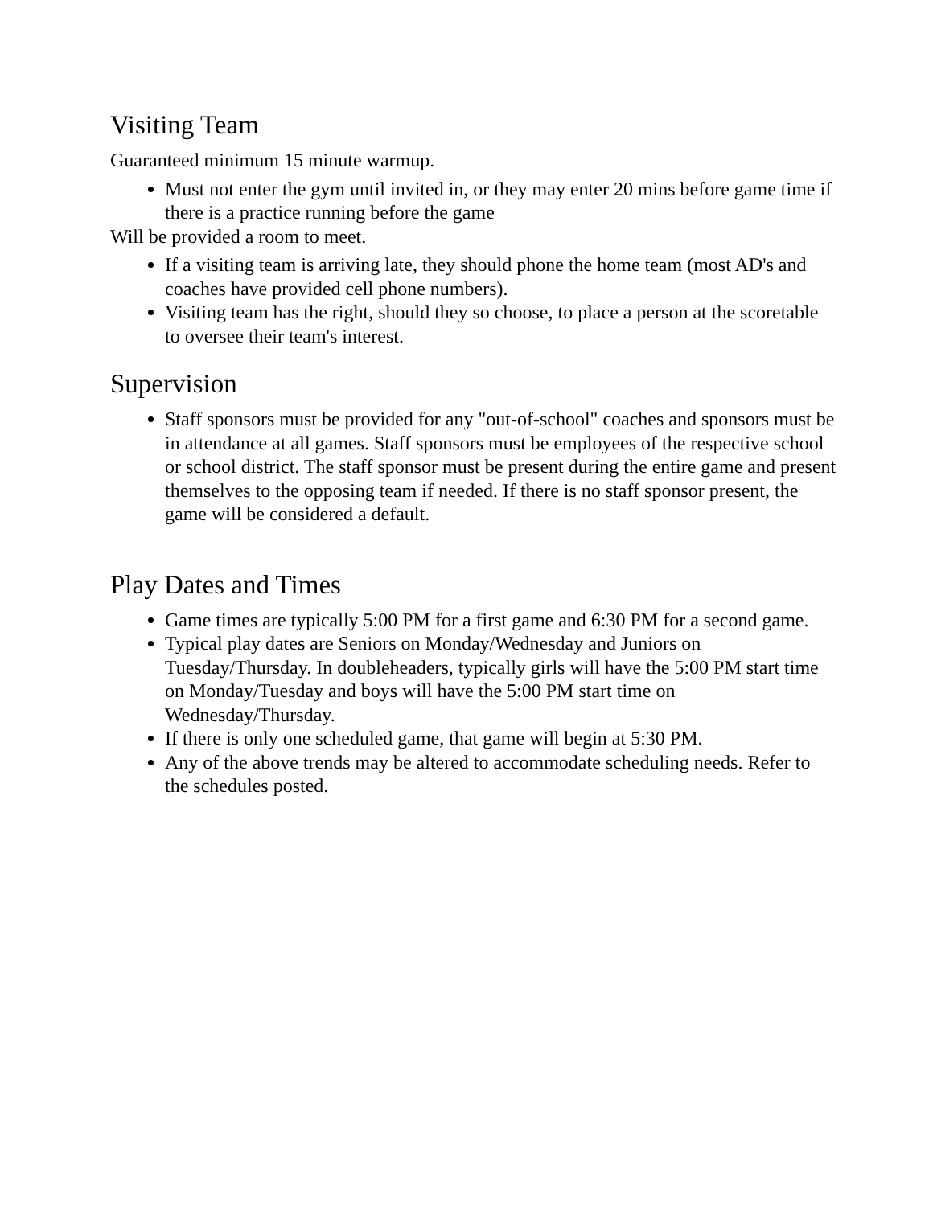Visiting Team
Guaranteed minimum 15 minute warmup.
Must not enter the gym until invited in, or they may enter 20 mins before game time if there is a practice running before the game
Will be provided a room to meet.
If a visiting team is arriving late, they should phone the home team (most AD's and coaches have provided cell phone numbers).
Visiting team has the right, should they so choose, to place a person at the scoretable to oversee their team's interest.
Supervision
Staff sponsors must be provided for any "out-of-school" coaches and sponsors must be in attendance at all games. Staff sponsors must be employees of the respective school or school district. The staff sponsor must be present during the entire game and present themselves to the opposing team if needed. If there is no staff sponsor present, the game will be considered a default.
Play Dates and Times
Game times are typically 5:00 PM for a first game and 6:30 PM for a second game.
Typical play dates are Seniors on Monday/Wednesday and Juniors on Tuesday/Thursday. In doubleheaders, typically girls will have the 5:00 PM start time on Monday/Tuesday and boys will have the 5:00 PM start time on Wednesday/Thursday.
If there is only one scheduled game, that game will begin at 5:30 PM.
Any of the above trends may be altered to accommodate scheduling needs. Refer to the schedules posted.